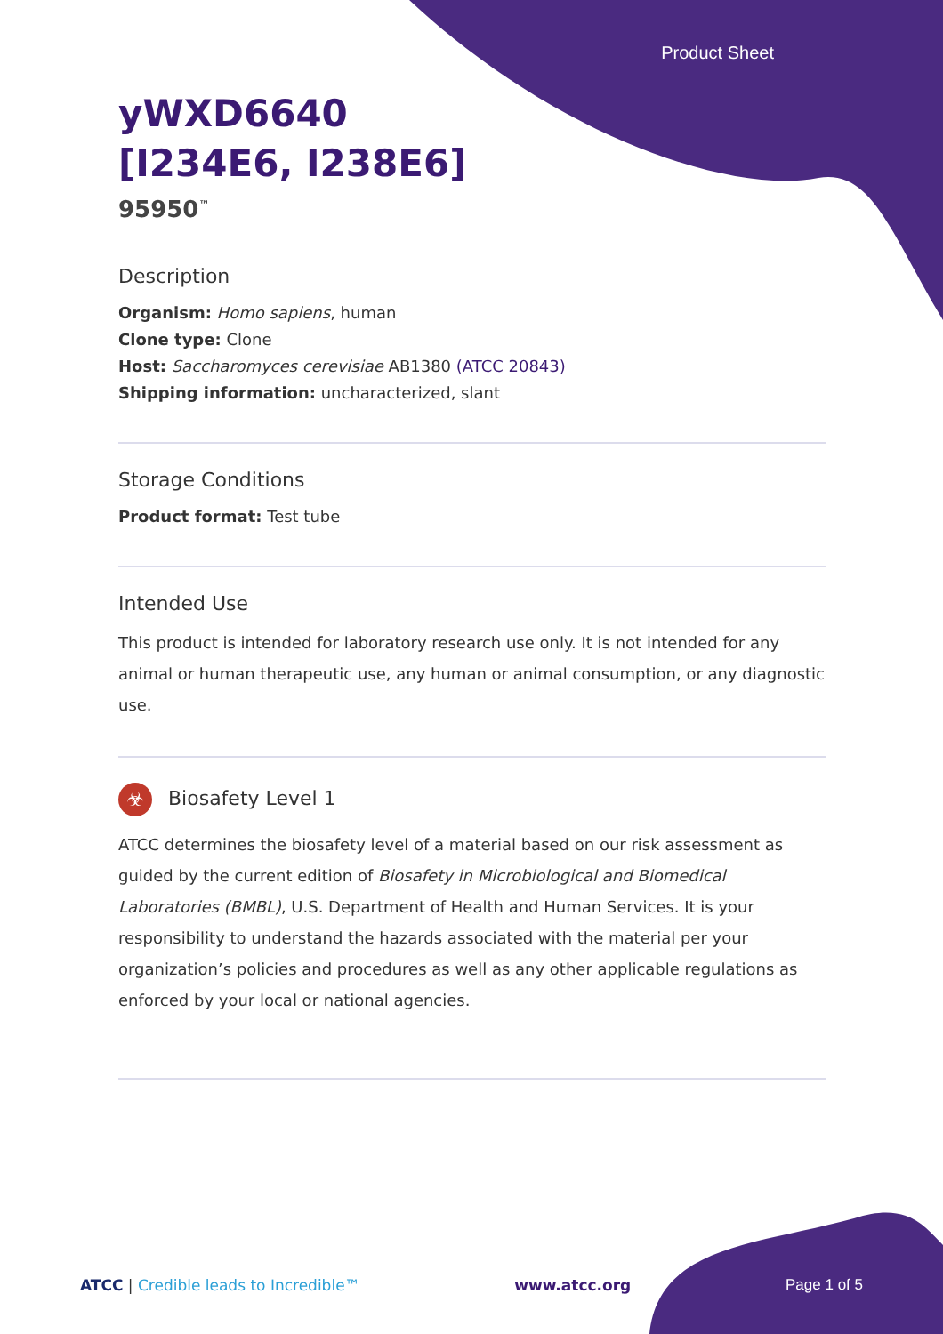Product Sheet
yWXD6640
[I234E6, I238E6]
95950<sup>™</sup>
Description
Organism: Homo sapiens, human
Clone type: Clone
Host: Saccharomyces cerevisiae AB1380 (ATCC 20843)
Shipping information: uncharacterized, slant
Storage Conditions
Product format: Test tube
Intended Use
This product is intended for laboratory research use only. It is not intended for any animal or human therapeutic use, any human or animal consumption, or any diagnostic use.
☣ Biosafety Level 1
ATCC determines the biosafety level of a material based on our risk assessment as guided by the current edition of Biosafety in Microbiological and Biomedical Laboratories (BMBL), U.S. Department of Health and Human Services. It is your responsibility to understand the hazards associated with the material per your organization’s policies and procedures as well as any other applicable regulations as enforced by your local or national agencies.
ATCC | Credible leads to Incredible™ www.atcc.org Page 1 of 5